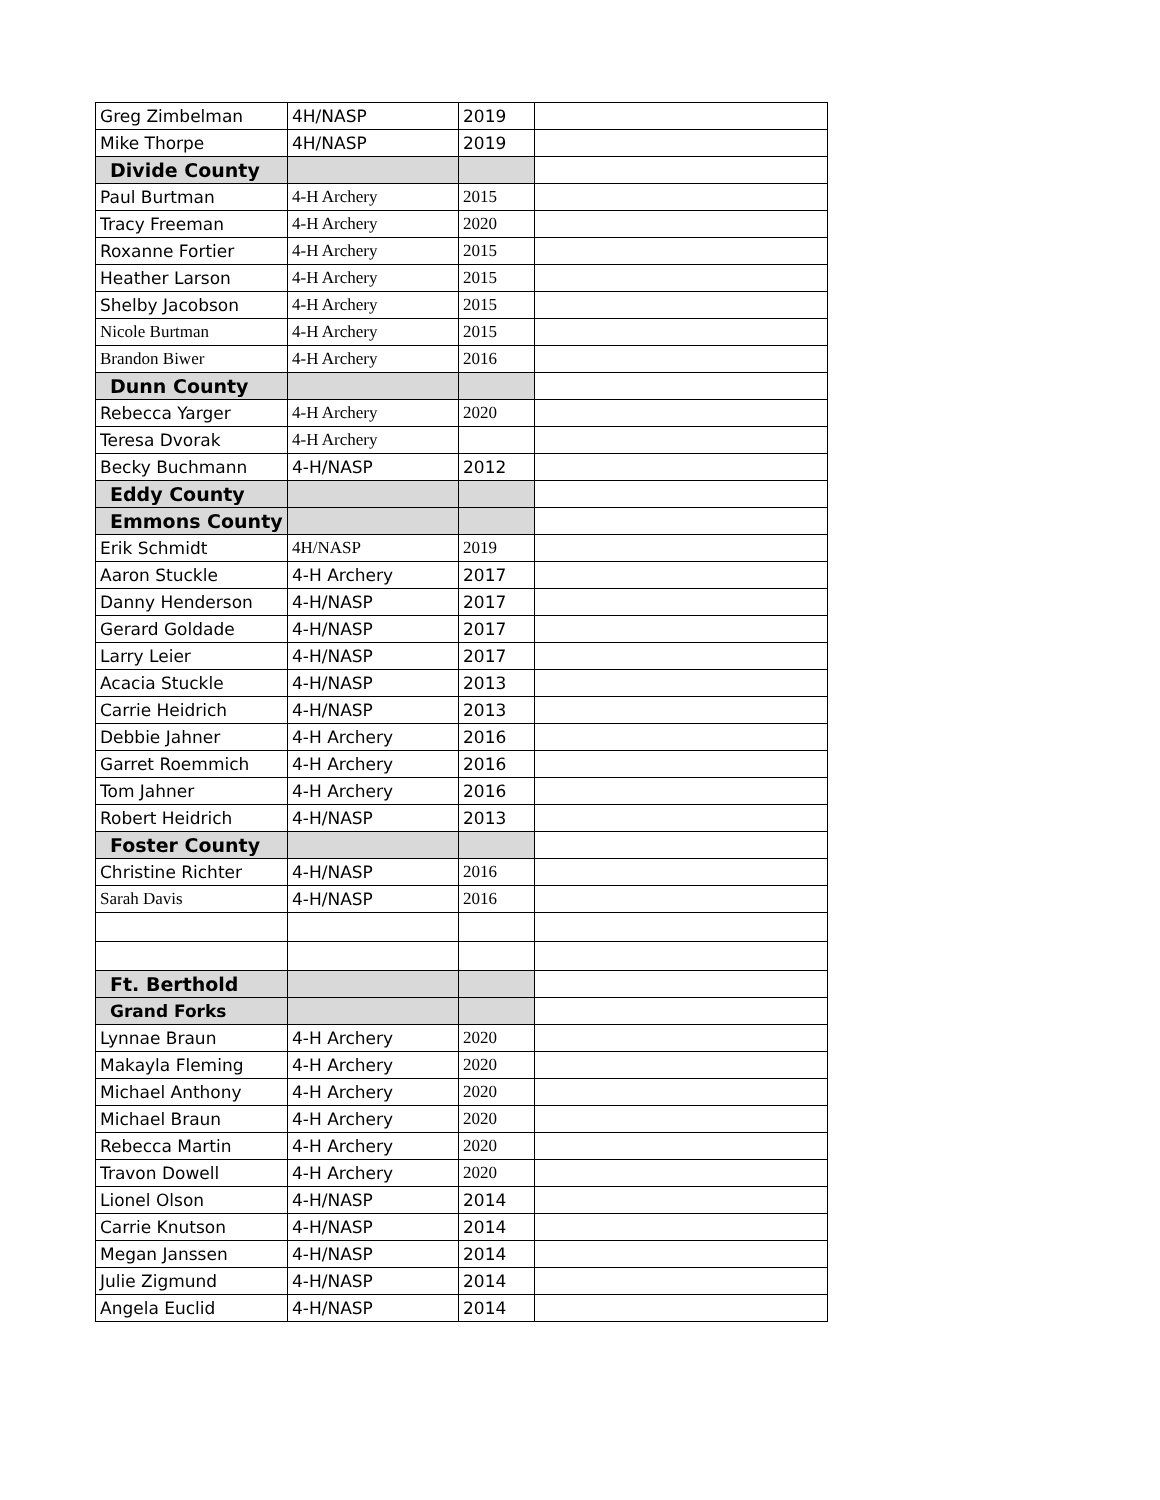| Greg Zimbelman | 4H/NASP | 2019 | |
| Mike Thorpe | 4H/NASP | 2019 | |
| Divide County | | | |
| Paul Burtman | 4-H Archery | 2015 | |
| Tracy Freeman | 4-H Archery | 2020 | |
| Roxanne Fortier | 4-H Archery | 2015 | |
| Heather Larson | 4-H Archery | 2015 | |
| Shelby Jacobson | 4-H Archery | 2015 | |
| Nicole Burtman | 4-H Archery | 2015 | |
| Brandon Biwer | 4-H Archery | 2016 | |
| Dunn County | | | |
| Rebecca Yarger | 4-H Archery | 2020 | |
| Teresa Dvorak | 4-H Archery | | |
| Becky Buchmann | 4-H/NASP | 2012 | |
| Eddy County | | | |
| Emmons County | | | |
| Erik Schmidt | 4H/NASP | 2019 | |
| Aaron Stuckle | 4-H Archery | 2017 | |
| Danny Henderson | 4-H/NASP | 2017 | |
| Gerard Goldade | 4-H/NASP | 2017 | |
| Larry Leier | 4-H/NASP | 2017 | |
| Acacia Stuckle | 4-H/NASP | 2013 | |
| Carrie Heidrich | 4-H/NASP | 2013 | |
| Debbie Jahner | 4-H Archery | 2016 | |
| Garret Roemmich | 4-H Archery | 2016 | |
| Tom Jahner | 4-H Archery | 2016 | |
| Robert Heidrich | 4-H/NASP | 2013 | |
| Foster County | | | |
| Christine Richter | 4-H/NASP | 2016 | |
| Sarah Davis | 4-H/NASP | 2016 | |
| Ft. Berthold | | | |
| Grand Forks | | | |
| Lynnae Braun | 4-H Archery | 2020 | |
| Makayla Fleming | 4-H Archery | 2020 | |
| Michael Anthony | 4-H Archery | 2020 | |
| Michael Braun | 4-H Archery | 2020 | |
| Rebecca Martin | 4-H Archery | 2020 | |
| Travon Dowell | 4-H Archery | 2020 | |
| Lionel Olson | 4-H/NASP | 2014 | |
| Carrie Knutson | 4-H/NASP | 2014 | |
| Megan Janssen | 4-H/NASP | 2014 | |
| Julie Zigmund | 4-H/NASP | 2014 | |
| Angela Euclid | 4-H/NASP | 2014 | |